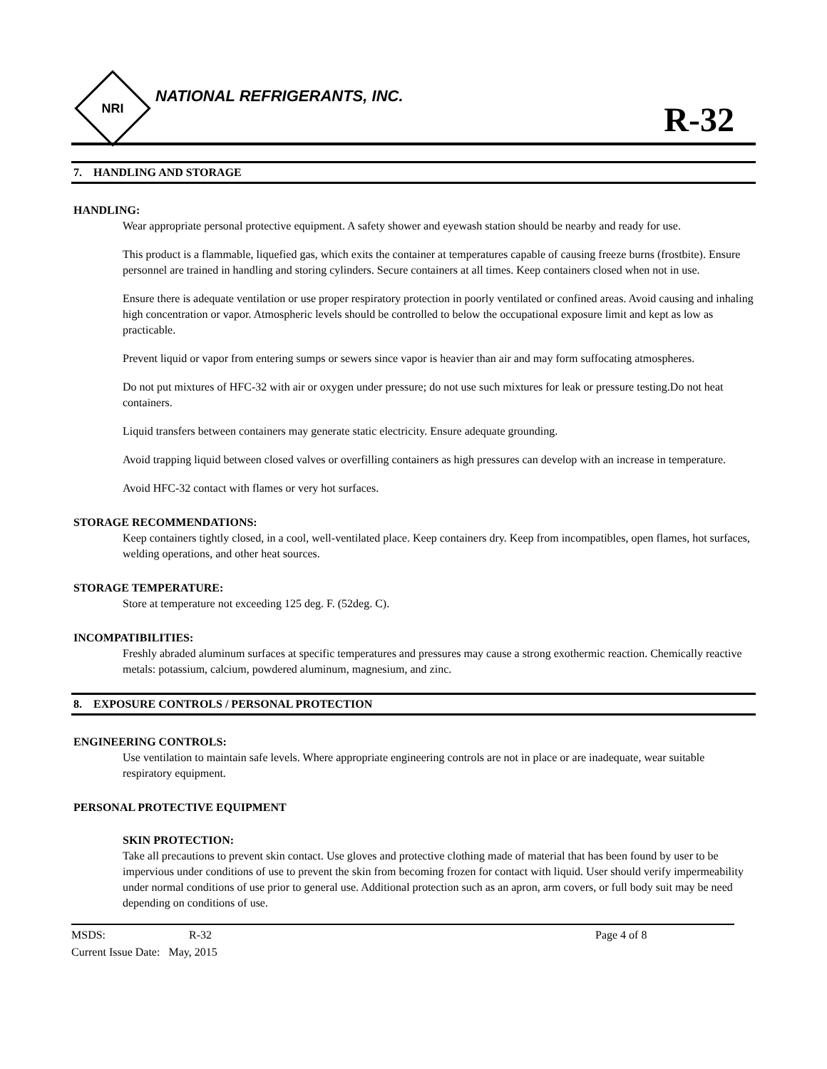NRI
NATIONAL REFRIGERANTS, INC.
R-32
7. HANDLING AND STORAGE
HANDLING:
Wear appropriate personal protective equipment. A safety shower and eyewash station should be nearby and ready for use.
This product is a flammable, liquefied gas, which exits the container at temperatures capable of causing freeze burns (frostbite). Ensure personnel are trained in handling and storing cylinders. Secure containers at all times. Keep containers closed when not in use.
Ensure there is adequate ventilation or use proper respiratory protection in poorly ventilated or confined areas. Avoid causing and inhaling high concentration or vapor. Atmospheric levels should be controlled to below the occupational exposure limit and kept as low as practicable.
Prevent liquid or vapor from entering sumps or sewers since vapor is heavier than air and may form suffocating atmospheres.
Do not put mixtures of HFC-32 with air or oxygen under pressure; do not use such mixtures for leak or pressure testing.Do not heat containers.
Liquid transfers between containers may generate static electricity. Ensure adequate grounding.
Avoid trapping liquid between closed valves or overfilling containers as high pressures can develop with an increase in temperature.
Avoid HFC-32 contact with flames or very hot surfaces.
STORAGE RECOMMENDATIONS:
Keep containers tightly closed, in a cool, well-ventilated place. Keep containers dry. Keep from incompatibles, open flames, hot surfaces, welding operations, and other heat sources.
STORAGE TEMPERATURE:
Store at temperature not exceeding 125 deg. F. (52deg. C).
INCOMPATIBILITIES:
Freshly abraded aluminum surfaces at specific temperatures and pressures may cause a strong exothermic reaction. Chemically reactive metals: potassium, calcium, powdered aluminum, magnesium, and zinc.
8. EXPOSURE CONTROLS / PERSONAL PROTECTION
ENGINEERING CONTROLS:
Use ventilation to maintain safe levels. Where appropriate engineering controls are not in place or are inadequate, wear suitable respiratory equipment.
PERSONAL PROTECTIVE EQUIPMENT
SKIN PROTECTION:
Take all precautions to prevent skin contact. Use gloves and protective clothing made of material that has been found by user to be impervious under conditions of use to prevent the skin from becoming frozen for contact with liquid. User should verify impermeability under normal conditions of use prior to general use. Additional protection such as an apron, arm covers, or full body suit may be need depending on conditions of use.
MSDS: R-32 Page 4 of 8
Current Issue Date: May, 2015